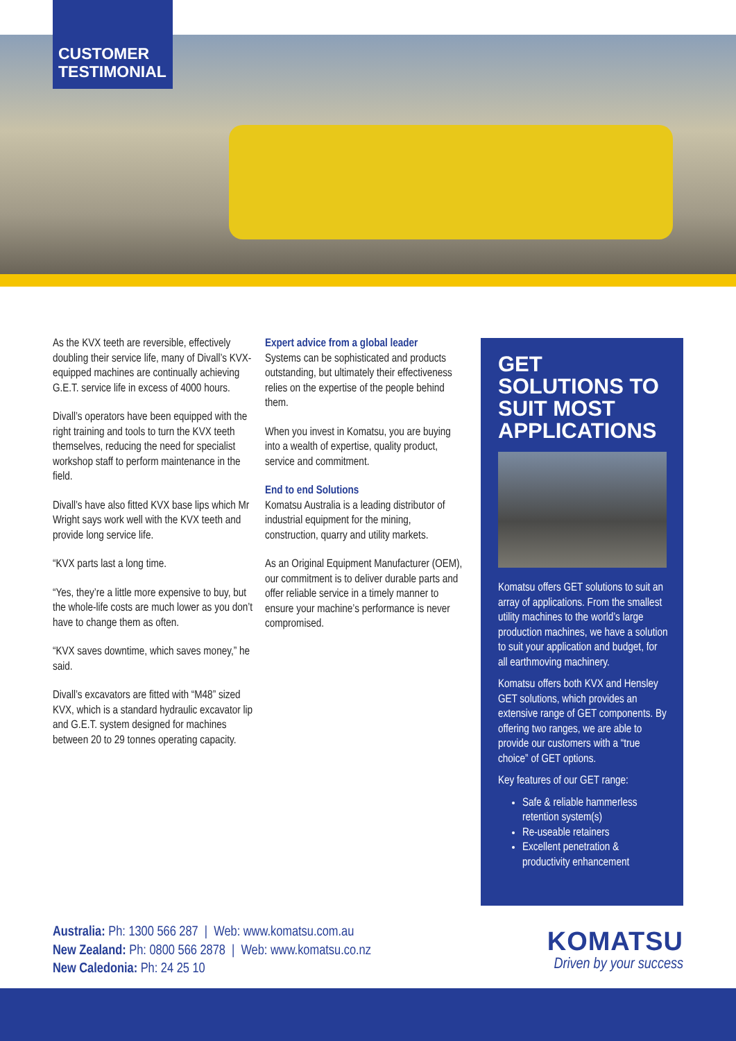CUSTOMER
TESTIMONIAL
As the KVX teeth are reversible, effectively doubling their service life, many of Divall’s KVX-equipped machines are continually achieving G.E.T. service life in excess of 4000 hours.
Divall’s operators have been equipped with the right training and tools to turn the KVX teeth themselves, reducing the need for specialist workshop staff to perform maintenance in the field.
Divall’s have also fitted KVX base lips which Mr Wright says work well with the KVX teeth and provide long service life.
“KVX parts last a long time.
“Yes, they’re a little more expensive to buy, but the whole-life costs are much lower as you don’t have to change them as often.
“KVX saves downtime, which saves money,” he said.
Divall’s excavators are fitted with “M48” sized KVX, which is a standard hydraulic excavator lip and G.E.T. system designed for machines between 20 to 29 tonnes operating capacity.
Expert advice from a global leader
Systems can be sophisticated and products outstanding, but ultimately their effectiveness relies on the expertise of the people behind them.
When you invest in Komatsu, you are buying into a wealth of expertise, quality product, service and commitment.
End to end Solutions
Komatsu Australia is a leading distributor of industrial equipment for the mining, construction, quarry and utility markets.
As an Original Equipment Manufacturer (OEM), our commitment is to deliver durable parts and offer reliable service in a timely manner to ensure your machine’s performance is never compromised.
GET SOLUTIONS TO SUIT MOST APPLICATIONS
Komatsu offers GET solutions to suit an array of applications. From the smallest utility machines to the world’s large production machines, we have a solution to suit your application and budget, for all earthmoving machinery.
Komatsu offers both KVX and Hensley GET solutions, which provides an extensive range of GET components. By offering two ranges, we are able to provide our customers with a “true choice” of GET options.
Key features of our GET range:
Safe & reliable hammerless retention system(s)
Re-useable retainers
Excellent penetration & productivity enhancement
Australia: Ph: 1300 566 287 | Web: www.komatsu.com.au
New Zealand: Ph: 0800 566 2878 | Web: www.komatsu.co.nz
New Caledonia: Ph: 24 25 10
KOMATSU
Driven by your success